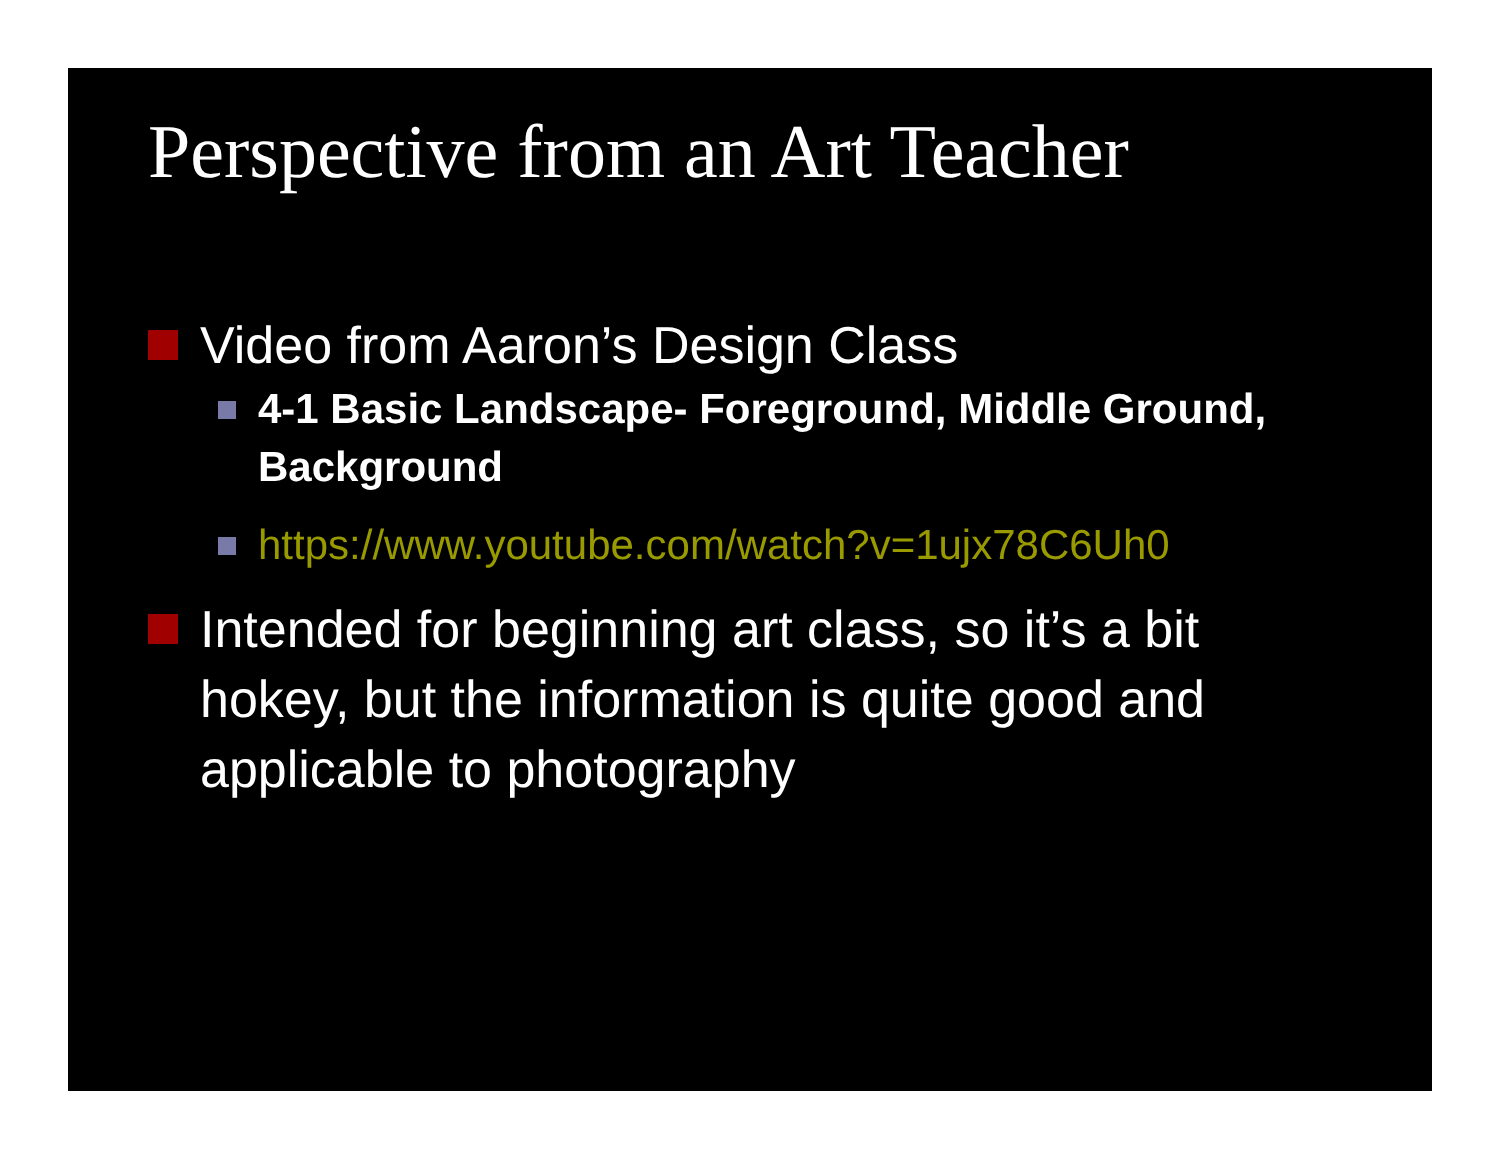Perspective from an Art Teacher
Video from Aaron’s Design Class
4-1 Basic Landscape- Foreground, Middle Ground, Background
https://www.youtube.com/watch?v=1ujx78C6Uh0
Intended for beginning art class, so it’s a bit hokey, but the information is quite good and applicable to photography